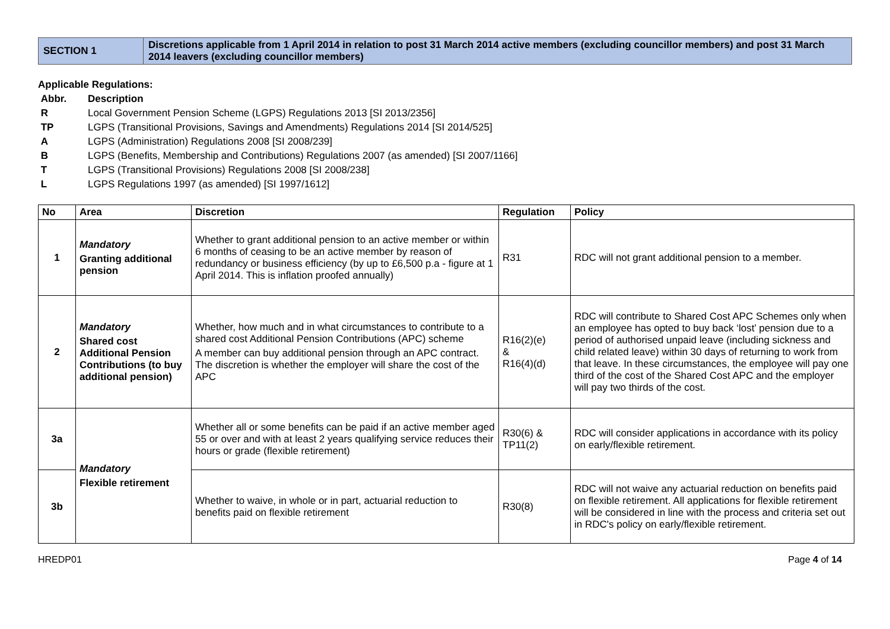| SECTION 1 | Discretions applicable from 1 April 2014 in relation to post 31 March 2014 active members (excluding councillor members) and post 31 March 2014 leavers (excluding councillor members) |
Applicable Regulations:
Abbr. Description R Local Government Pension Scheme (LGPS) Regulations 2013 [SI 2013/2356] TP LGPS (Transitional Provisions, Savings and Amendments) Regulations 2014 [SI 2014/525] A LGPS (Administration) Regulations 2008 [SI 2008/239] B LGPS (Benefits, Membership and Contributions) Regulations 2007 (as amended) [SI 2007/1166] T LGPS (Transitional Provisions) Regulations 2008 [SI 2008/238] L LGPS Regulations 1997 (as amended) [SI 1997/1612]
| No | Area | Discretion | Regulation | Policy |
| --- | --- | --- | --- | --- |
| 1 | Mandatory Granting additional pension | Whether to grant additional pension to an active member or within 6 months of ceasing to be an active member by reason of redundancy or business efficiency (by up to £6,500 p.a - figure at 1 April 2014. This is inflation proofed annually) | R31 | RDC will not grant additional pension to a member. |
| 2 | Mandatory Shared cost Additional Pension Contributions (to buy additional pension) | Whether, how much and in what circumstances to contribute to a shared cost Additional Pension Contributions (APC) scheme A member can buy additional pension through an APC contract. The discretion is whether the employer will share the cost of the APC | R16(2)(e) & R16(4)(d) | RDC will contribute to Shared Cost APC Schemes only when an employee has opted to buy back ‘lost’ pension due to a period of authorised unpaid leave (including sickness and child related leave) within 30 days of returning to work from that leave. In these circumstances, the employee will pay one third of the cost of the Shared Cost APC and the employer will pay two thirds of the cost. |
| 3a | Mandatory Flexible retirement | Whether all or some benefits can be paid if an active member aged 55 or over and with at least 2 years qualifying service reduces their hours or grade (flexible retirement) | R30(6) & TP11(2) | RDC will consider applications in accordance with its policy on early/flexible retirement. |
| 3b | | Whether to waive, in whole or in part, actuarial reduction to benefits paid on flexible retirement | R30(8) | RDC will not waive any actuarial reduction on benefits paid on flexible retirement. All applications for flexible retirement will be considered in line with the process and criteria set out in RDC's policy on early/flexible retirement. |
HREDP01 Page 4 of 14